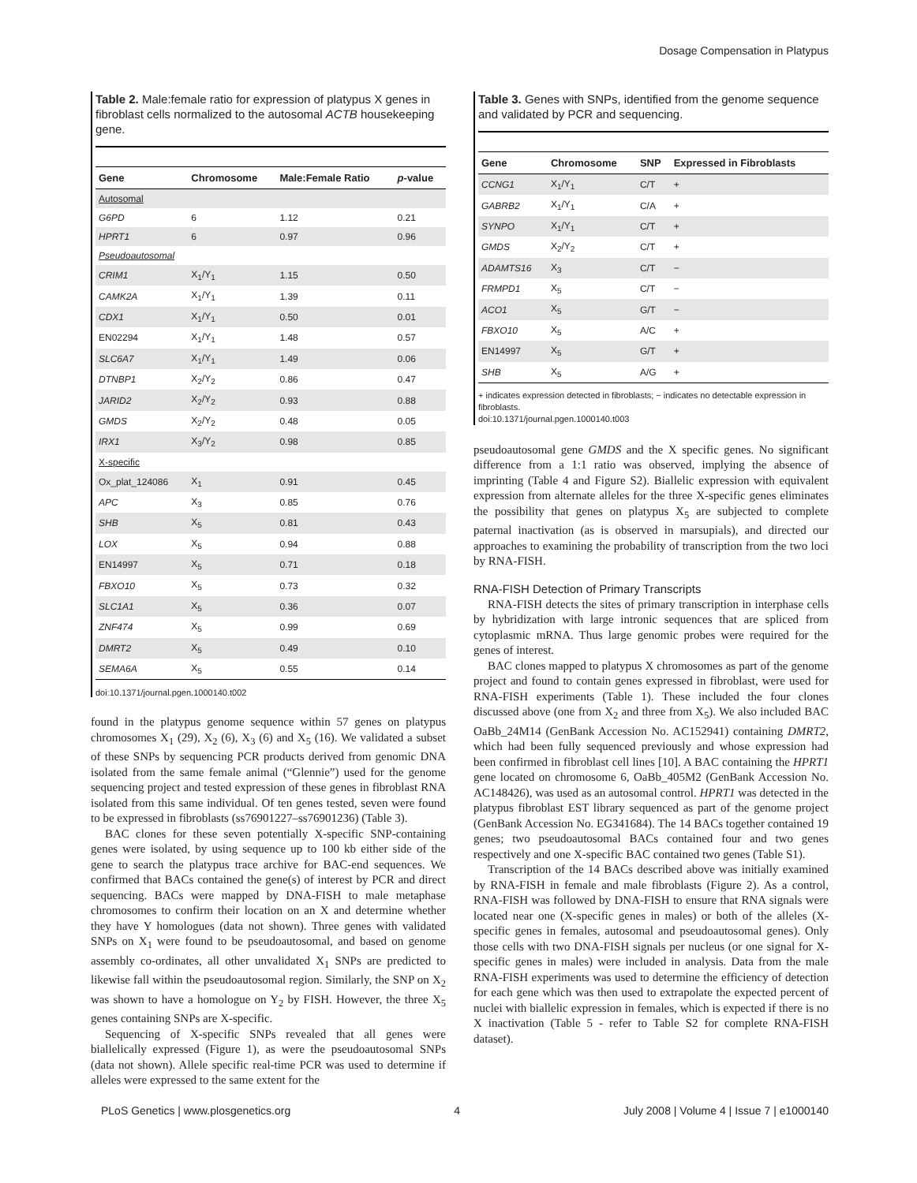Dosage Compensation in Platypus
Table 2. Male:female ratio for expression of platypus X genes in fibroblast cells normalized to the autosomal ACTB housekeeping gene.
| Gene | Chromosome | Male:Female Ratio | p -value |
| --- | --- | --- | --- |
| Autosomal | | | |
| G6PD | 6 | 1.12 | 0.21 |
| HPRT1 | 6 | 0.97 | 0.96 |
| Pseudoautosomal | | | |
| CRIM1 | X<sub>1</sub>/Y<sub>1</sub> | 1.15 | 0.50 |
| CAMK2A | X<sub>1</sub>/Y<sub>1</sub> | 1.39 | 0.11 |
| CDX1 | X<sub>1</sub>/Y<sub>1</sub> | 0.50 | 0.01 |
| EN02294 | X<sub>1</sub>/Y<sub>1</sub> | 1.48 | 0.57 |
| SLC6A7 | X<sub>1</sub>/Y<sub>1</sub> | 1.49 | 0.06 |
| DTNBP1 | X<sub>2</sub>/Y<sub>2</sub> | 0.86 | 0.47 |
| JARID2 | X<sub>2</sub>/Y<sub>2</sub> | 0.93 | 0.88 |
| GMDS | X<sub>2</sub>/Y<sub>2</sub> | 0.48 | 0.05 |
| IRX1 | X<sub>3</sub>/Y<sub>2</sub> | 0.98 | 0.85 |
| X-specific | | | |
| Ox_plat_124086 | X<sub>1</sub> | 0.91 | 0.45 |
| APC | X<sub>3</sub> | 0.85 | 0.76 |
| SHB | X<sub>5</sub> | 0.81 | 0.43 |
| LOX | X<sub>5</sub> | 0.94 | 0.88 |
| EN14997 | X<sub>5</sub> | 0.71 | 0.18 |
| FBXO10 | X<sub>5</sub> | 0.73 | 0.32 |
| SLC1A1 | X<sub>5</sub> | 0.36 | 0.07 |
| ZNF474 | X<sub>5</sub> | 0.99 | 0.69 |
| DMRT2 | X<sub>5</sub> | 0.49 | 0.10 |
| SEMA6A | X<sub>5</sub> | 0.55 | 0.14 |
doi:10.1371/journal.pgen.1000140.t002
found in the platypus genome sequence within 57 genes on platypus chromosomes X<sub>1</sub> (29), X<sub>2</sub> (6), X<sub>3</sub> (6) and X<sub>5</sub> (16). We validated a subset of these SNPs by sequencing PCR products derived from genomic DNA isolated from the same female animal (“Glennie”) used for the genome sequencing project and tested expression of these genes in fibroblast RNA isolated from this same individual. Of ten genes tested, seven were found to be expressed in fibroblasts (ss76901227–ss76901236) (Table 3).
BAC clones for these seven potentially X-specific SNP-containing genes were isolated, by using sequence up to 100 kb either side of the gene to search the platypus trace archive for BAC-end sequences. We confirmed that BACs contained the gene(s) of interest by PCR and direct sequencing. BACs were mapped by DNA-FISH to male metaphase chromosomes to confirm their location on an X and determine whether they have Y homologues (data not shown). Three genes with validated SNPs on X<sub>1</sub> were found to be pseudoautosomal, and based on genome assembly co-ordinates, all other unvalidated X<sub>1</sub> SNPs are predicted to likewise fall within the pseudoautosomal region. Similarly, the SNP on X<sub>2</sub> was shown to have a homologue on Y<sub>2</sub> by FISH. However, the three X<sub>5</sub> genes containing SNPs are X-specific.
Sequencing of X-specific SNPs revealed that all genes were biallelically expressed (Figure 1), as were the pseudoautosomal SNPs (data not shown). Allele specific real-time PCR was used to determine if alleles were expressed to the same extent for the
Table 3. Genes with SNPs, identified from the genome sequence and validated by PCR and sequencing.
| Gene | Chromosome | SNP | Expressed in Fibroblasts |
| --- | --- | --- | --- |
| CCNG1 | X<sub>1</sub>/Y<sub>1</sub> | C/T | + |
| GABRB2 | X<sub>1</sub>/Y<sub>1</sub> | C/A | + |
| SYNPO | X<sub>1</sub>/Y<sub>1</sub> | C/T | + |
| GMDS | X<sub>2</sub>/Y<sub>2</sub> | C/T | + |
| ADAMTS16 | X<sub>3</sub> | C/T | − |
| FRMPD1 | X<sub>5</sub> | C/T | − |
| ACO1 | X<sub>5</sub> | G/T | − |
| FBXO10 | X<sub>5</sub> | A/C | + |
| EN14997 | X<sub>5</sub> | G/T | + |
| SHB | X<sub>5</sub> | A/G | + |
+ indicates expression detected in fibroblasts; − indicates no detectable expression in fibroblasts.
doi:10.1371/journal.pgen.1000140.t003
pseudoautosomal gene GMDS and the X specific genes. No significant difference from a 1:1 ratio was observed, implying the absence of imprinting (Table 4 and Figure S2). Biallelic expression with equivalent expression from alternate alleles for the three X-specific genes eliminates the possibility that genes on platypus X<sub>5</sub> are subjected to complete paternal inactivation (as is observed in marsupials), and directed our approaches to examining the probability of transcription from the two loci by RNA-FISH.
RNA-FISH Detection of Primary Transcripts
RNA-FISH detects the sites of primary transcription in interphase cells by hybridization with large intronic sequences that are spliced from cytoplasmic mRNA. Thus large genomic probes were required for the genes of interest.
BAC clones mapped to platypus X chromosomes as part of the genome project and found to contain genes expressed in fibroblast, were used for RNA-FISH experiments (Table 1). These included the four clones discussed above (one from X<sub>2</sub> and three from X<sub>5</sub>). We also included BAC OaBb_24M14 (GenBank Accession No. AC152941) containing DMRT2, which had been fully sequenced previously and whose expression had been confirmed in fibroblast cell lines [10]. A BAC containing the HPRT1 gene located on chromosome 6, OaBb_405M2 (GenBank Accession No. AC148426), was used as an autosomal control. HPRT1 was detected in the platypus fibroblast EST library sequenced as part of the genome project (GenBank Accession No. EG341684). The 14 BACs together contained 19 genes; two pseudoautosomal BACs contained four and two genes respectively and one X-specific BAC contained two genes (Table S1).
Transcription of the 14 BACs described above was initially examined by RNA-FISH in female and male fibroblasts (Figure 2). As a control, RNA-FISH was followed by DNA-FISH to ensure that RNA signals were located near one (X-specific genes in males) or both of the alleles (X-specific genes in females, autosomal and pseudoautosomal genes). Only those cells with two DNA-FISH signals per nucleus (or one signal for X-specific genes in males) were included in analysis. Data from the male RNA-FISH experiments was used to determine the efficiency of detection for each gene which was then used to extrapolate the expected percent of nuclei with biallelic expression in females, which is expected if there is no X inactivation (Table 5 - refer to Table S2 for complete RNA-FISH dataset).
PLoS Genetics | www.plosgenetics.org 4 July 2008 | Volume 4 | Issue 7 | e1000140